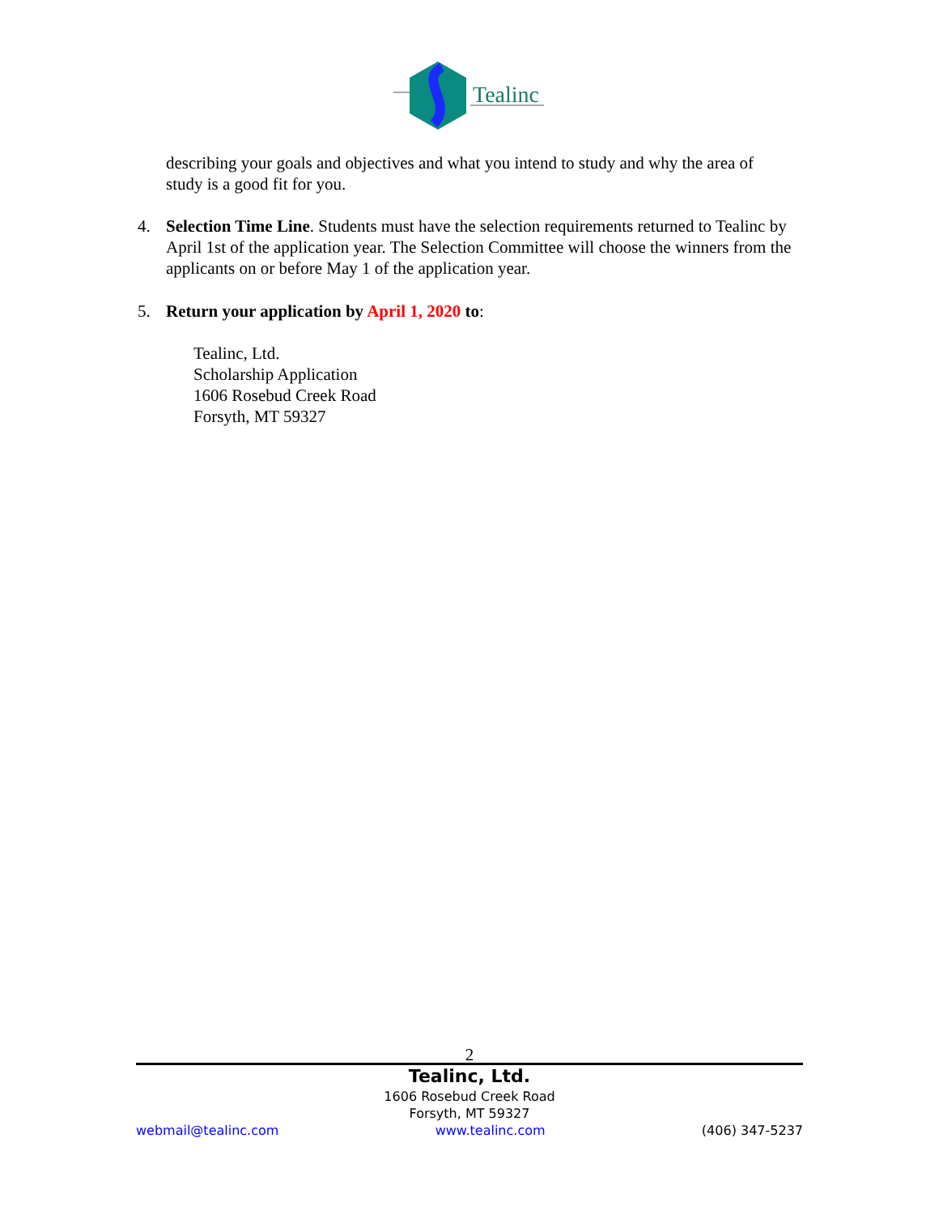Tealinc
describing your goals and objectives and what you intend to study and why the area of study is a good fit for you.
4. Selection Time Line. Students must have the selection requirements returned to Tealinc by April 1st of the application year. The Selection Committee will choose the winners from the applicants on or before May 1 of the application year.
5. Return your application by April 1, 2020 to:
Tealinc, Ltd.
Scholarship Application
1606 Rosebud Creek Road
Forsyth, MT 59327
2
Tealinc, Ltd.
1606 Rosebud Creek Road
Forsyth, MT 59327
webmail@tealinc.com www.tealinc.com (406) 347-5237